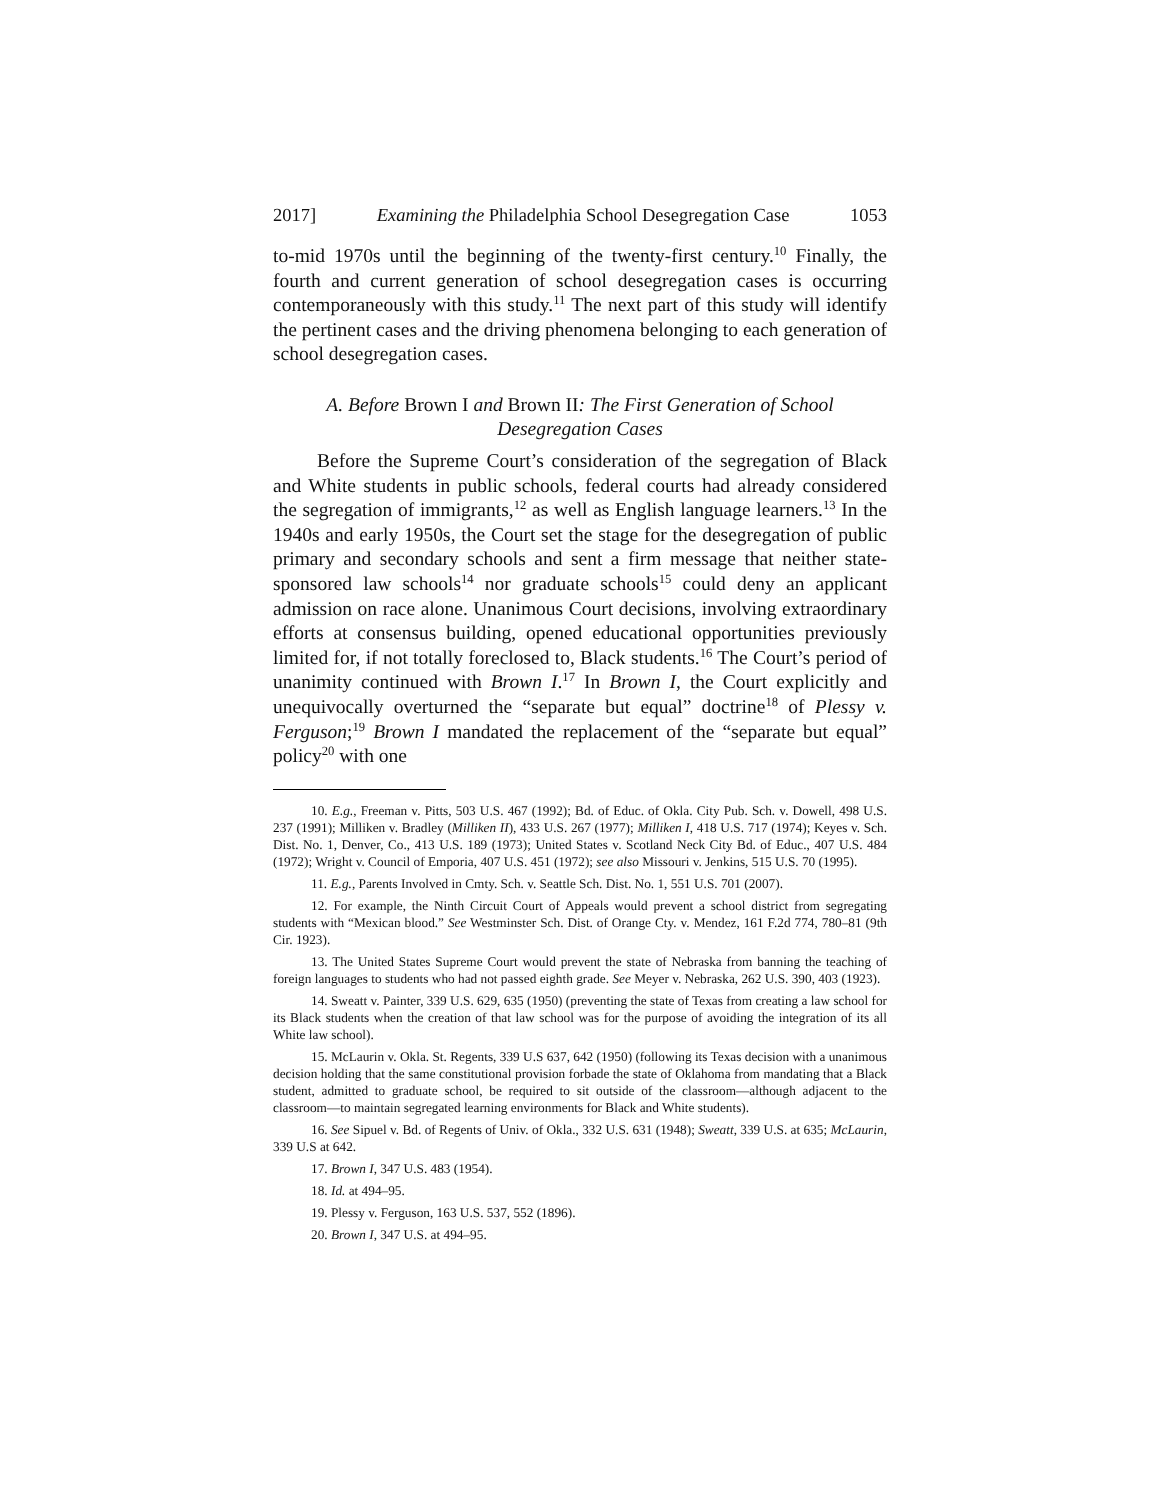2017] Examining the Philadelphia School Desegregation Case 1053
to-mid 1970s until the beginning of the twenty-first century.<sup>10</sup> Finally, the fourth and current generation of school desegregation cases is occurring contemporaneously with this study.<sup>11</sup> The next part of this study will identify the pertinent cases and the driving phenomena belonging to each generation of school desegregation cases.
A. Before Brown I and Brown II: The First Generation of School Desegregation Cases
Before the Supreme Court’s consideration of the segregation of Black and White students in public schools, federal courts had already considered the segregation of immigrants,<sup>12</sup> as well as English language learners.<sup>13</sup> In the 1940s and early 1950s, the Court set the stage for the desegregation of public primary and secondary schools and sent a firm message that neither state-sponsored law schools<sup>14</sup> nor graduate schools<sup>15</sup> could deny an applicant admission on race alone. Unanimous Court decisions, involving extraordinary efforts at consensus building, opened educational opportunities previously limited for, if not totally foreclosed to, Black students.<sup>16</sup> The Court’s period of unanimity continued with Brown I.<sup>17</sup> In Brown I, the Court explicitly and unequivocally overturned the “separate but equal” doctrine<sup>18</sup> of Plessy v. Ferguson;<sup>19</sup> Brown I mandated the replacement of the “separate but equal” policy<sup>20</sup> with one
10. E.g., Freeman v. Pitts, 503 U.S. 467 (1992); Bd. of Educ. of Okla. City Pub. Sch. v. Dowell, 498 U.S. 237 (1991); Milliken v. Bradley (Milliken II), 433 U.S. 267 (1977); Milliken I, 418 U.S. 717 (1974); Keyes v. Sch. Dist. No. 1, Denver, Co., 413 U.S. 189 (1973); United States v. Scotland Neck City Bd. of Educ., 407 U.S. 484 (1972); Wright v. Council of Emporia, 407 U.S. 451 (1972); see also Missouri v. Jenkins, 515 U.S. 70 (1995).
11. E.g., Parents Involved in Cmty. Sch. v. Seattle Sch. Dist. No. 1, 551 U.S. 701 (2007).
12. For example, the Ninth Circuit Court of Appeals would prevent a school district from segregating students with “Mexican blood.” See Westminster Sch. Dist. of Orange Cty. v. Mendez, 161 F.2d 774, 780–81 (9th Cir. 1923).
13. The United States Supreme Court would prevent the state of Nebraska from banning the teaching of foreign languages to students who had not passed eighth grade. See Meyer v. Nebraska, 262 U.S. 390, 403 (1923).
14. Sweatt v. Painter, 339 U.S. 629, 635 (1950) (preventing the state of Texas from creating a law school for its Black students when the creation of that law school was for the purpose of avoiding the integration of its all White law school).
15. McLaurin v. Okla. St. Regents, 339 U.S 637, 642 (1950) (following its Texas decision with a unanimous decision holding that the same constitutional provision forbade the state of Oklahoma from mandating that a Black student, admitted to graduate school, be required to sit outside of the classroom—although adjacent to the classroom—to maintain segregated learning environments for Black and White students).
16. See Sipuel v. Bd. of Regents of Univ. of Okla., 332 U.S. 631 (1948); Sweatt, 339 U.S. at 635; McLaurin, 339 U.S at 642.
17. Brown I, 347 U.S. 483 (1954).
18. Id. at 494–95.
19. Plessy v. Ferguson, 163 U.S. 537, 552 (1896).
20. Brown I, 347 U.S. at 494–95.